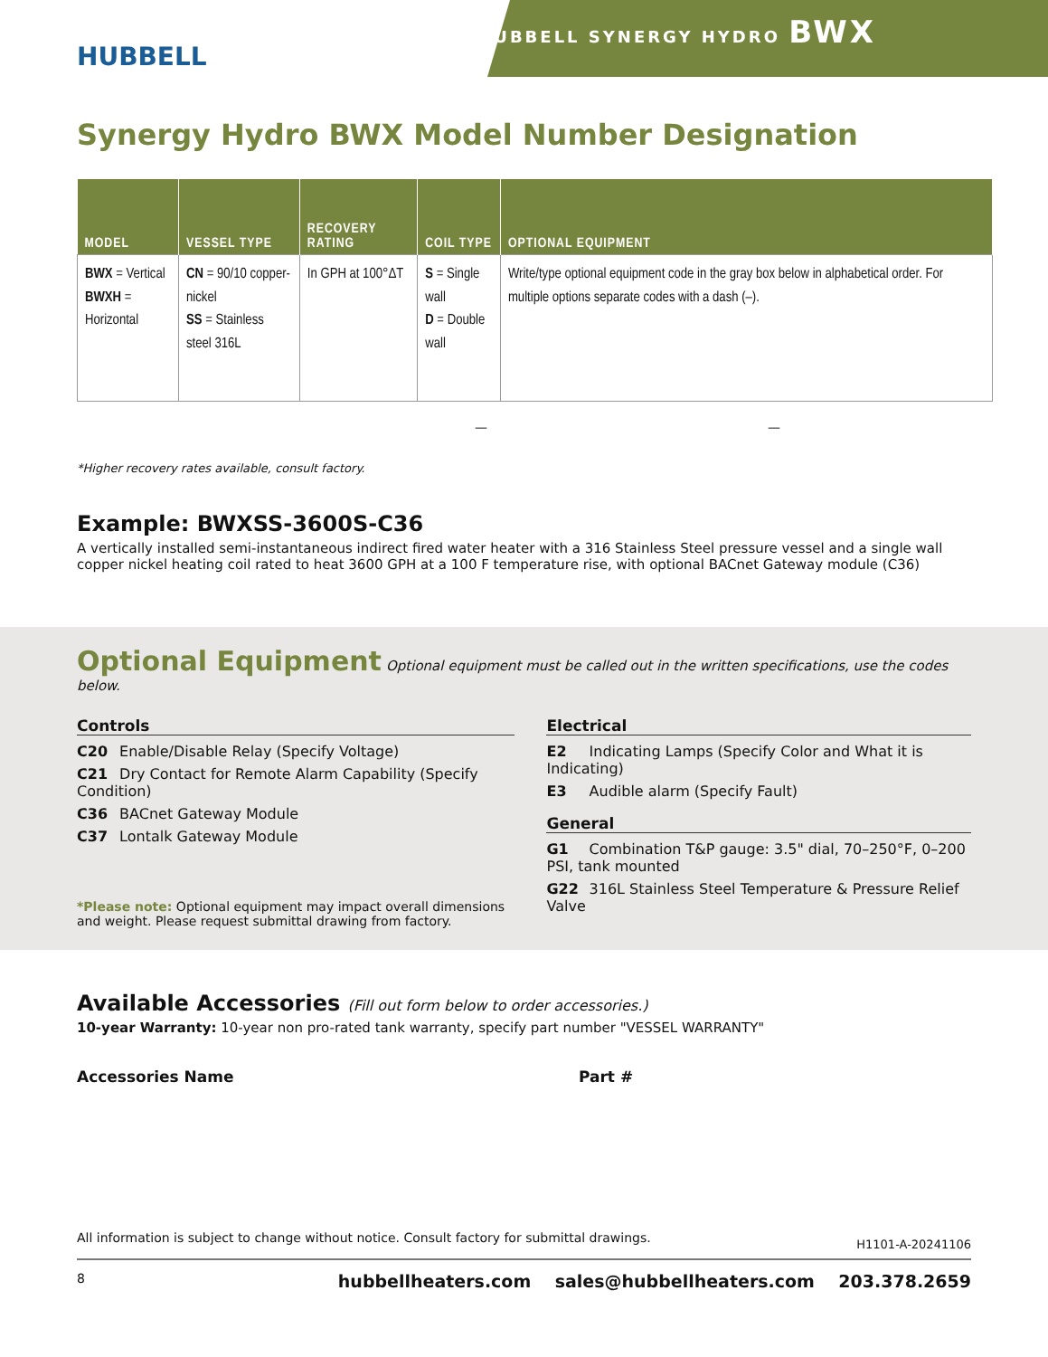HUBBELL
HUBBELL SYNERGY HYDRO BWX
Synergy Hydro BWX Model Number Designation
| MODEL | VESSEL TYPE | RECOVERY RATING | COIL TYPE | OPTIONAL EQUIPMENT |
| --- | --- | --- | --- | --- |
| BWX = Vertical BWXH = Horizontal | CN = 90/10 copper-nickel SS = Stainless steel 316L | In GPH at 100°ΔT | S = Single wall D = Double wall | Write/type optional equipment code in the gray box below in alphabetical order. For multiple options separate codes with a dash (–). |
— —
*Higher recovery rates available, consult factory.
Example: BWXSS-3600S-C36
A vertically installed semi-instantaneous indirect fired water heater with a 316 Stainless Steel pressure vessel and a single wall copper nickel heating coil rated to heat 3600 GPH at a 100 F temperature rise, with optional BACnet Gateway module (C36)
Optional Equipment
Optional equipment must be called out in the written specifications, use the codes below.
Controls
C20 Enable/Disable Relay (Specify Voltage)
C21 Dry Contact for Remote Alarm Capability (Specify Condition)
C36 BACnet Gateway Module
C37 Lontalk Gateway Module
*Please note: Optional equipment may impact overall dimensions and weight. Please request submittal drawing from factory.
Electrical
E2 Indicating Lamps (Specify Color and What it is Indicating)
E3 Audible alarm (Specify Fault)
General
G1 Combination T&P gauge: 3.5" dial, 70–250°F, 0–200 PSI, tank mounted
G22 316L Stainless Steel Temperature & Pressure Relief Valve
Available Accessories (Fill out form below to order accessories.)
10-year Warranty: 10-year non pro-rated tank warranty, specify part number "VESSEL WARRANTY"
Accessories Name Part #
All information is subject to change without notice. Consult factory for submittal drawings. H1101-A-20241106
8 hubbellheaters.com sales@hubbellheaters.com 203.378.2659